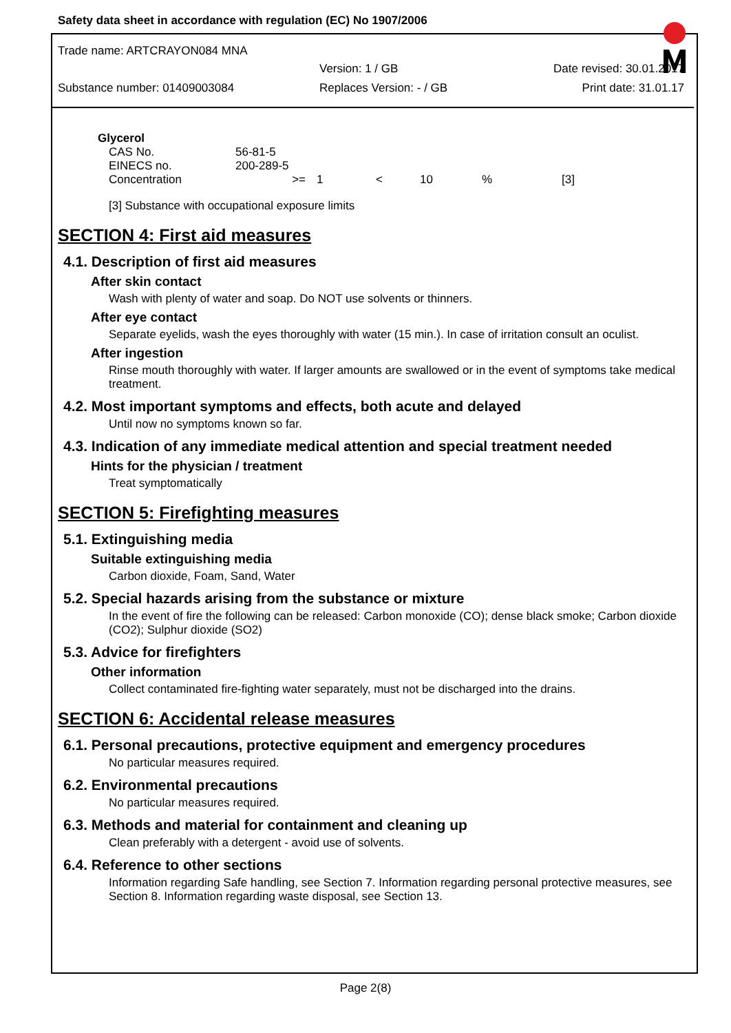Safety data sheet in accordance with regulation (EC) No 1907/2006
Trade name: ARTCRAYON084 MNA
Version: 1 / GB Date revised: 30.01.2017
Substance number: 01409003084 Replaces Version: - / GB Print date: 31.01.17
Glycerol
| CAS No. | 56-81-5 | | | | | |
| EINECS no. | 200-289-5 | | | | | |
| Concentration | >= | 1 | < | 10 | % | [3] |
[3] Substance with occupational exposure limits
SECTION 4: First aid measures
4.1. Description of first aid measures
After skin contact
Wash with plenty of water and soap. Do NOT use solvents or thinners.
After eye contact
Separate eyelids, wash the eyes thoroughly with water (15 min.). In case of irritation consult an oculist.
After ingestion
Rinse mouth thoroughly with water. If larger amounts are swallowed or in the event of symptoms take medical treatment.
4.2. Most important symptoms and effects, both acute and delayed
Until now no symptoms known so far.
4.3. Indication of any immediate medical attention and special treatment needed
Hints for the physician / treatment
Treat symptomatically
SECTION 5: Firefighting measures
5.1. Extinguishing media
Suitable extinguishing media
Carbon dioxide, Foam, Sand, Water
5.2. Special hazards arising from the substance or mixture
In the event of fire the following can be released: Carbon monoxide (CO); dense black smoke; Carbon dioxide (CO2); Sulphur dioxide (SO2)
5.3. Advice for firefighters
Other information
Collect contaminated fire-fighting water separately, must not be discharged into the drains.
SECTION 6: Accidental release measures
6.1. Personal precautions, protective equipment and emergency procedures
No particular measures required.
6.2. Environmental precautions
No particular measures required.
6.3. Methods and material for containment and cleaning up
Clean preferably with a detergent - avoid use of solvents.
6.4. Reference to other sections
Information regarding Safe handling, see Section 7. Information regarding personal protective measures, see Section 8. Information regarding waste disposal, see Section 13.
Page 2(8)